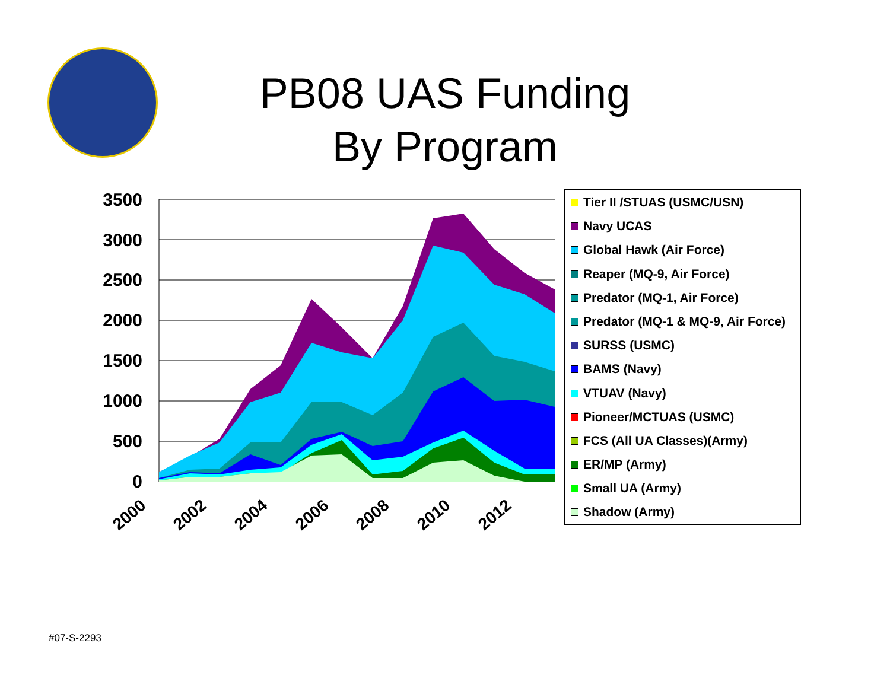PB08 UAS Funding
By Program
3500
3000
2500
2000
1500
1000
500
0
2000
2002
2004
2006
2008
2010
2012
Tier II /STUAS (USMC/USN)
Navy UCAS
Global Hawk (Air Force)
Reaper (MQ-9, Air Force)
Predator (MQ-1, Air Force)
Predator (MQ-1 & MQ-9, Air Force)
SURSS (USMC)
BAMS (Navy)
VTUAV (Navy)
Pioneer/MCTUAS (USMC)
FCS (All UA Classes)(Army)
ER/MP (Army)
Small UA (Army)
Shadow (Army)
#07-S-2293